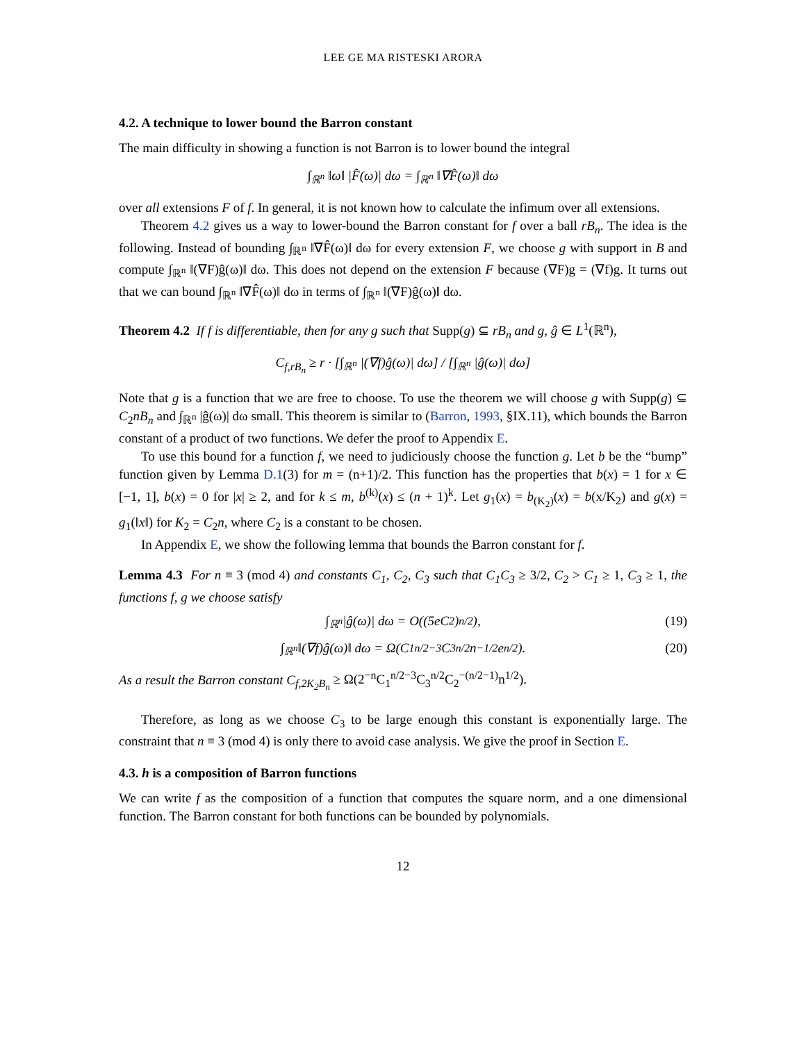LEE GE MA RISTESKI ARORA
4.2. A technique to lower bound the Barron constant
The main difficulty in showing a function is not Barron is to lower bound the integral
∫<sub>ℝ<sup>n</sup></sub> ‖ω‖ |F̂(ω)| dω = ∫<sub>ℝ<sup>n</sup></sub> ‖∇F̂(ω)‖ dω
over all extensions F of f. In general, it is not known how to calculate the infimum over all extensions.
Theorem 4.2 gives us a way to lower-bound the Barron constant for f over a ball rB<sub>n</sub>. The idea is the following. Instead of bounding ∫<sub>ℝ<sup>n</sup></sub> ‖∇F̂(ω)‖ dω for every extension F, we choose g with support in B and compute ∫<sub>ℝ<sup>n</sup></sub> ‖(∇F)ĝ(ω)‖ dω. This does not depend on the extension F because (∇F)g = (∇f)g. It turns out that we can bound ∫<sub>ℝ<sup>n</sup></sub> ‖∇F̂(ω)‖ dω in terms of ∫<sub>ℝ<sup>n</sup></sub> ‖(∇F)ĝ(ω)‖ dω.
Theorem 4.2 If f is differentiable, then for any g such that Supp(g) ⊆ rB<sub>n</sub> and g, ĝ ∈ L<sup>1</sup>(ℝ<sup>n</sup>),
C<sub>f,rB<sub>n</sub></sub> ≥ r · [∫<sub>ℝ<sup>n</sup></sub> |(∇f)ĝ(ω)| dω] / [∫<sub>ℝ<sup>n</sup></sub> |ĝ(ω)| dω]
Note that g is a function that we are free to choose. To use the theorem we will choose g with Supp(g) ⊆ C<sub>2</sub>nB<sub>n</sub> and ∫<sub>ℝ<sup>n</sup></sub> |ĝ(ω)| dω small. This theorem is similar to (Barron, 1993, §IX.11), which bounds the Barron constant of a product of two functions. We defer the proof to Appendix E.
To use this bound for a function f, we need to judiciously choose the function g. Let b be the “bump” function given by Lemma D.1(3) for m = (n+1)/2. This function has the properties that b(x) = 1 for x ∈ [−1, 1], b(x) = 0 for |x| ≥ 2, and for k ≤ m, b<sup>(k)</sup>(x) ≤ (n + 1)<sup>k</sup>. Let g<sub>1</sub>(x) = b<sub>(K<sub>2</sub>)</sub>(x) = b(x/K<sub>2</sub>) and g(x) = g<sub>1</sub>(‖x‖) for K<sub>2</sub> = C<sub>2</sub>n, where C<sub>2</sub> is a constant to be chosen.
In Appendix E, we show the following lemma that bounds the Barron constant for f.
Lemma 4.3 For n ≡ 3 (mod 4) and constants C<sub>1</sub>, C<sub>2</sub>, C<sub>3</sub> such that C<sub>1</sub>C<sub>3</sub> ≥ 3/2, C<sub>2</sub> > C<sub>1</sub> ≥ 1, C<sub>3</sub> ≥ 1, the functions f, g we choose satisfy
∫<sub>ℝ<sup>n</sup></sub> |ĝ(ω)| dω = O((5eC<sub>2</sub>)<sup>n/2</sup>), (19)
∫<sub>ℝ<sup>n</sup></sub> ‖(∇f)ĝ(ω)‖ dω = Ω(C<sub>1</sub><sup>n/2−3</sup>C<sub>3</sub><sup>n/2</sup>n<sup>−1/2</sup>e<sup>n/2</sup>). (20)
As a result the Barron constant C<sub>f,2K<sub>2</sub>B<sub>n</sub></sub> ≥ Ω(2<sup>−n</sup>C<sub>1</sub><sup>n/2−3</sup>C<sub>3</sub><sup>n/2</sup>C<sub>2</sub><sup>−(n/2−1)</sup>n<sup>1/2</sup>).
Therefore, as long as we choose C<sub>3</sub> to be large enough this constant is exponentially large. The constraint that n ≡ 3 (mod 4) is only there to avoid case analysis. We give the proof in Section E.
4.3. h is a composition of Barron functions
We can write f as the composition of a function that computes the square norm, and a one dimensional function. The Barron constant for both functions can be bounded by polynomials.
12